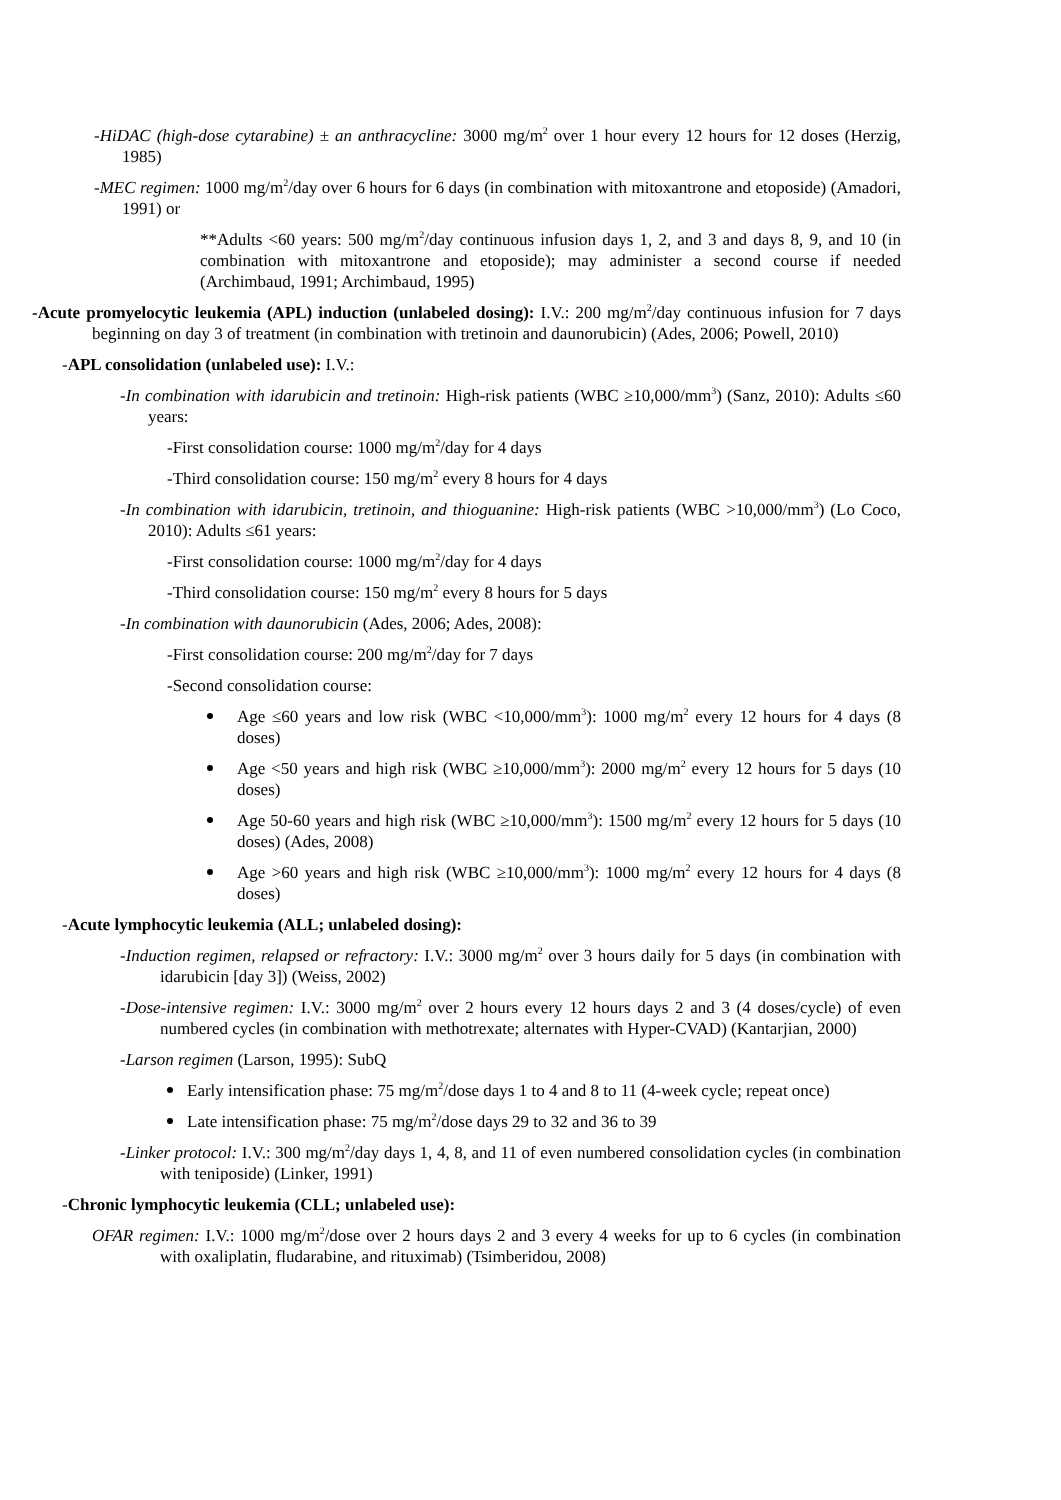-HiDAC (high-dose cytarabine) ± an anthracycline: 3000 mg/m<sup>2</sup> over 1 hour every 12 hours for 12 doses (Herzig, 1985)
-MEC regimen: 1000 mg/m<sup>2</sup>/day over 6 hours for 6 days (in combination with mitoxantrone and etoposide) (Amadori, 1991) or
**Adults <60 years: 500 mg/m<sup>2</sup>/day continuous infusion days 1, 2, and 3 and days 8, 9, and 10 (in combination with mitoxantrone and etoposide); may administer a second course if needed (Archimbaud, 1991; Archimbaud, 1995)
-Acute promyelocytic leukemia (APL) induction (unlabeled dosing): I.V.: 200 mg/m<sup>2</sup>/day continuous infusion for 7 days beginning on day 3 of treatment (in combination with tretinoin and daunorubicin) (Ades, 2006; Powell, 2010)
-APL consolidation (unlabeled use): I.V.:
-In combination with idarubicin and tretinoin: High-risk patients (WBC ≥10,000/mm<sup>3</sup>) (Sanz, 2010): Adults ≤60 years:
-First consolidation course: 1000 mg/m<sup>2</sup>/day for 4 days
-Third consolidation course: 150 mg/m<sup>2</sup> every 8 hours for 4 days
-In combination with idarubicin, tretinoin, and thioguanine: High-risk patients (WBC >10,000/mm<sup>3</sup>) (Lo Coco, 2010): Adults ≤61 years:
-First consolidation course: 1000 mg/m<sup>2</sup>/day for 4 days
-Third consolidation course: 150 mg/m<sup>2</sup> every 8 hours for 5 days
-In combination with daunorubicin (Ades, 2006; Ades, 2008):
-First consolidation course: 200 mg/m<sup>2</sup>/day for 7 days
-Second consolidation course:
Age ≤60 years and low risk (WBC <10,000/mm<sup>3</sup>): 1000 mg/m<sup>2</sup> every 12 hours for 4 days (8 doses)
Age <50 years and high risk (WBC ≥10,000/mm<sup>3</sup>): 2000 mg/m<sup>2</sup> every 12 hours for 5 days (10 doses)
Age 50-60 years and high risk (WBC ≥10,000/mm<sup>3</sup>): 1500 mg/m<sup>2</sup> every 12 hours for 5 days (10 doses) (Ades, 2008)
Age >60 years and high risk (WBC ≥10,000/mm<sup>3</sup>): 1000 mg/m<sup>2</sup> every 12 hours for 4 days (8 doses)
-Acute lymphocytic leukemia (ALL; unlabeled dosing):
-Induction regimen, relapsed or refractory: I.V.: 3000 mg/m<sup>2</sup> over 3 hours daily for 5 days (in combination with idarubicin [day 3]) (Weiss, 2002)
-Dose-intensive regimen: I.V.: 3000 mg/m<sup>2</sup> over 2 hours every 12 hours days 2 and 3 (4 doses/cycle) of even numbered cycles (in combination with methotrexate; alternates with Hyper-CVAD) (Kantarjian, 2000)
-Larson regimen (Larson, 1995): SubQ
Early intensification phase: 75 mg/m<sup>2</sup>/dose days 1 to 4 and 8 to 11 (4-week cycle; repeat once)
Late intensification phase: 75 mg/m<sup>2</sup>/dose days 29 to 32 and 36 to 39
-Linker protocol: I.V.: 300 mg/m<sup>2</sup>/day days 1, 4, 8, and 11 of even numbered consolidation cycles (in combination with teniposide) (Linker, 1991)
-Chronic lymphocytic leukemia (CLL; unlabeled use):
OFAR regimen: I.V.: 1000 mg/m<sup>2</sup>/dose over 2 hours days 2 and 3 every 4 weeks for up to 6 cycles (in combination with oxaliplatin, fludarabine, and rituximab) (Tsimberidou, 2008)